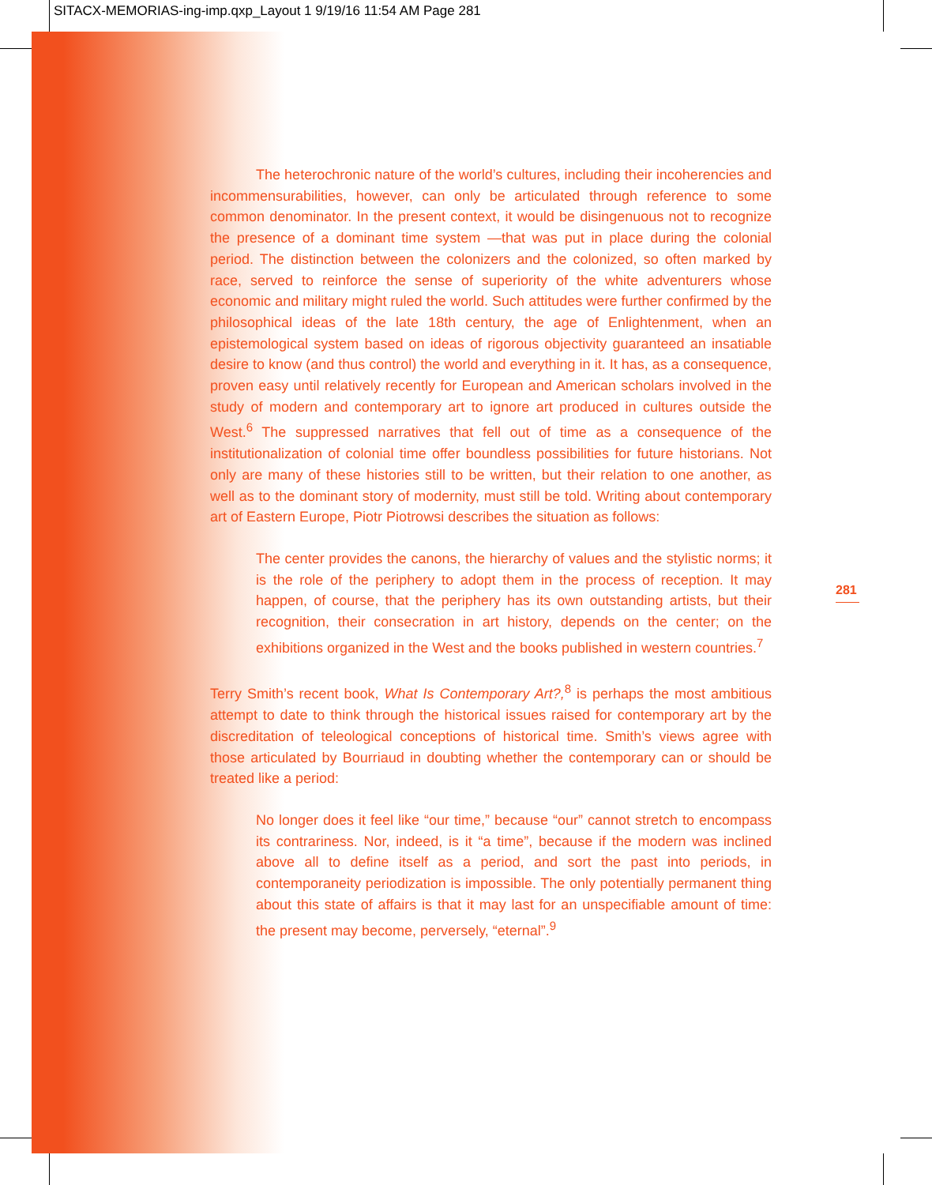SITACX-MEMORIAS-ing-imp.qxp_Layout 1 9/19/16 11:54 AM Page 281
The heterochronic nature of the world’s cultures, including their incoherencies and incommensurabilities, however, can only be articulated through reference to some common denominator. In the present context, it would be disingenuous not to recognize the presence of a dominant time system —that was put in place during the colonial period. The distinction between the colonizers and the colonized, so often marked by race, served to reinforce the sense of superiority of the white adventurers whose economic and military might ruled the world. Such attitudes were further confirmed by the philosophical ideas of the late 18th century, the age of Enlightenment, when an epistemological system based on ideas of rigorous objectivity guaranteed an insatiable desire to know (and thus control) the world and everything in it. It has, as a consequence, proven easy until relatively recently for European and American scholars involved in the study of modern and contemporary art to ignore art produced in cultures outside the West.<sup>6</sup> The suppressed narratives that fell out of time as a consequence of the institutionalization of colonial time offer boundless possibilities for future historians. Not only are many of these histories still to be written, but their relation to one another, as well as to the dominant story of modernity, must still be told. Writing about contemporary art of Eastern Europe, Piotr Piotrowsi describes the situation as follows:
The center provides the canons, the hierarchy of values and the stylistic norms; it is the role of the periphery to adopt them in the process of reception. It may happen, of course, that the periphery has its own outstanding artists, but their recognition, their consecration in art history, depends on the center; on the exhibitions organized in the West and the books published in western countries.<sup>7</sup>
Terry Smith’s recent book, What Is Contemporary Art?,<sup>8</sup> is perhaps the most ambitious attempt to date to think through the historical issues raised for contemporary art by the discreditation of teleological conceptions of historical time. Smith’s views agree with those articulated by Bourriaud in doubting whether the contemporary can or should be treated like a period:
No longer does it feel like “our time,” because “our” cannot stretch to encompass its contrariness. Nor, indeed, is it “a time”, because if the modern was inclined above all to define itself as a period, and sort the past into periods, in contemporaneity periodization is impossible. The only potentially permanent thing about this state of affairs is that it may last for an unspecifiable amount of time: the present may become, perversely, “eternal”.<sup>9</sup>
281